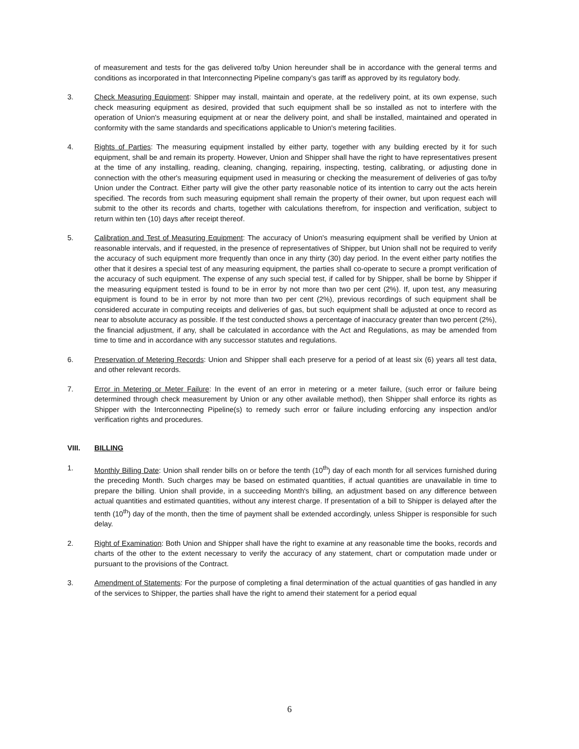of measurement and tests for the gas delivered to/by Union hereunder shall be in accordance with the general terms and conditions as incorporated in that Interconnecting Pipeline company’s gas tariff as approved by its regulatory body.
3. Check Measuring Equipment: Shipper may install, maintain and operate, at the redelivery point, at its own expense, such check measuring equipment as desired, provided that such equipment shall be so installed as not to interfere with the operation of Union's measuring equipment at or near the delivery point, and shall be installed, maintained and operated in conformity with the same standards and specifications applicable to Union's metering facilities.
4. Rights of Parties: The measuring equipment installed by either party, together with any building erected by it for such equipment, shall be and remain its property. However, Union and Shipper shall have the right to have representatives present at the time of any installing, reading, cleaning, changing, repairing, inspecting, testing, calibrating, or adjusting done in connection with the other's measuring equipment used in measuring or checking the measurement of deliveries of gas to/by Union under the Contract. Either party will give the other party reasonable notice of its intention to carry out the acts herein specified. The records from such measuring equipment shall remain the property of their owner, but upon request each will submit to the other its records and charts, together with calculations therefrom, for inspection and verification, subject to return within ten (10) days after receipt thereof.
5. Calibration and Test of Measuring Equipment: The accuracy of Union's measuring equipment shall be verified by Union at reasonable intervals, and if requested, in the presence of representatives of Shipper, but Union shall not be required to verify the accuracy of such equipment more frequently than once in any thirty (30) day period. In the event either party notifies the other that it desires a special test of any measuring equipment, the parties shall co-operate to secure a prompt verification of the accuracy of such equipment. The expense of any such special test, if called for by Shipper, shall be borne by Shipper if the measuring equipment tested is found to be in error by not more than two per cent (2%). If, upon test, any measuring equipment is found to be in error by not more than two per cent (2%), previous recordings of such equipment shall be considered accurate in computing receipts and deliveries of gas, but such equipment shall be adjusted at once to record as near to absolute accuracy as possible. If the test conducted shows a percentage of inaccuracy greater than two percent (2%), the financial adjustment, if any, shall be calculated in accordance with the Act and Regulations, as may be amended from time to time and in accordance with any successor statutes and regulations.
6. Preservation of Metering Records: Union and Shipper shall each preserve for a period of at least six (6) years all test data, and other relevant records.
7. Error in Metering or Meter Failure: In the event of an error in metering or a meter failure, (such error or failure being determined through check measurement by Union or any other available method), then Shipper shall enforce its rights as Shipper with the Interconnecting Pipeline(s) to remedy such error or failure including enforcing any inspection and/or verification rights and procedures.
VIII. BILLING
1. Monthly Billing Date: Union shall render bills on or before the tenth (10<sup>th</sup>) day of each month for all services furnished during the preceding Month. Such charges may be based on estimated quantities, if actual quantities are unavailable in time to prepare the billing. Union shall provide, in a succeeding Month's billing, an adjustment based on any difference between actual quantities and estimated quantities, without any interest charge. If presentation of a bill to Shipper is delayed after the tenth (10<sup>th</sup>) day of the month, then the time of payment shall be extended accordingly, unless Shipper is responsible for such delay.
2. Right of Examination: Both Union and Shipper shall have the right to examine at any reasonable time the books, records and charts of the other to the extent necessary to verify the accuracy of any statement, chart or computation made under or pursuant to the provisions of the Contract.
3. Amendment of Statements: For the purpose of completing a final determination of the actual quantities of gas handled in any of the services to Shipper, the parties shall have the right to amend their statement for a period equal
6